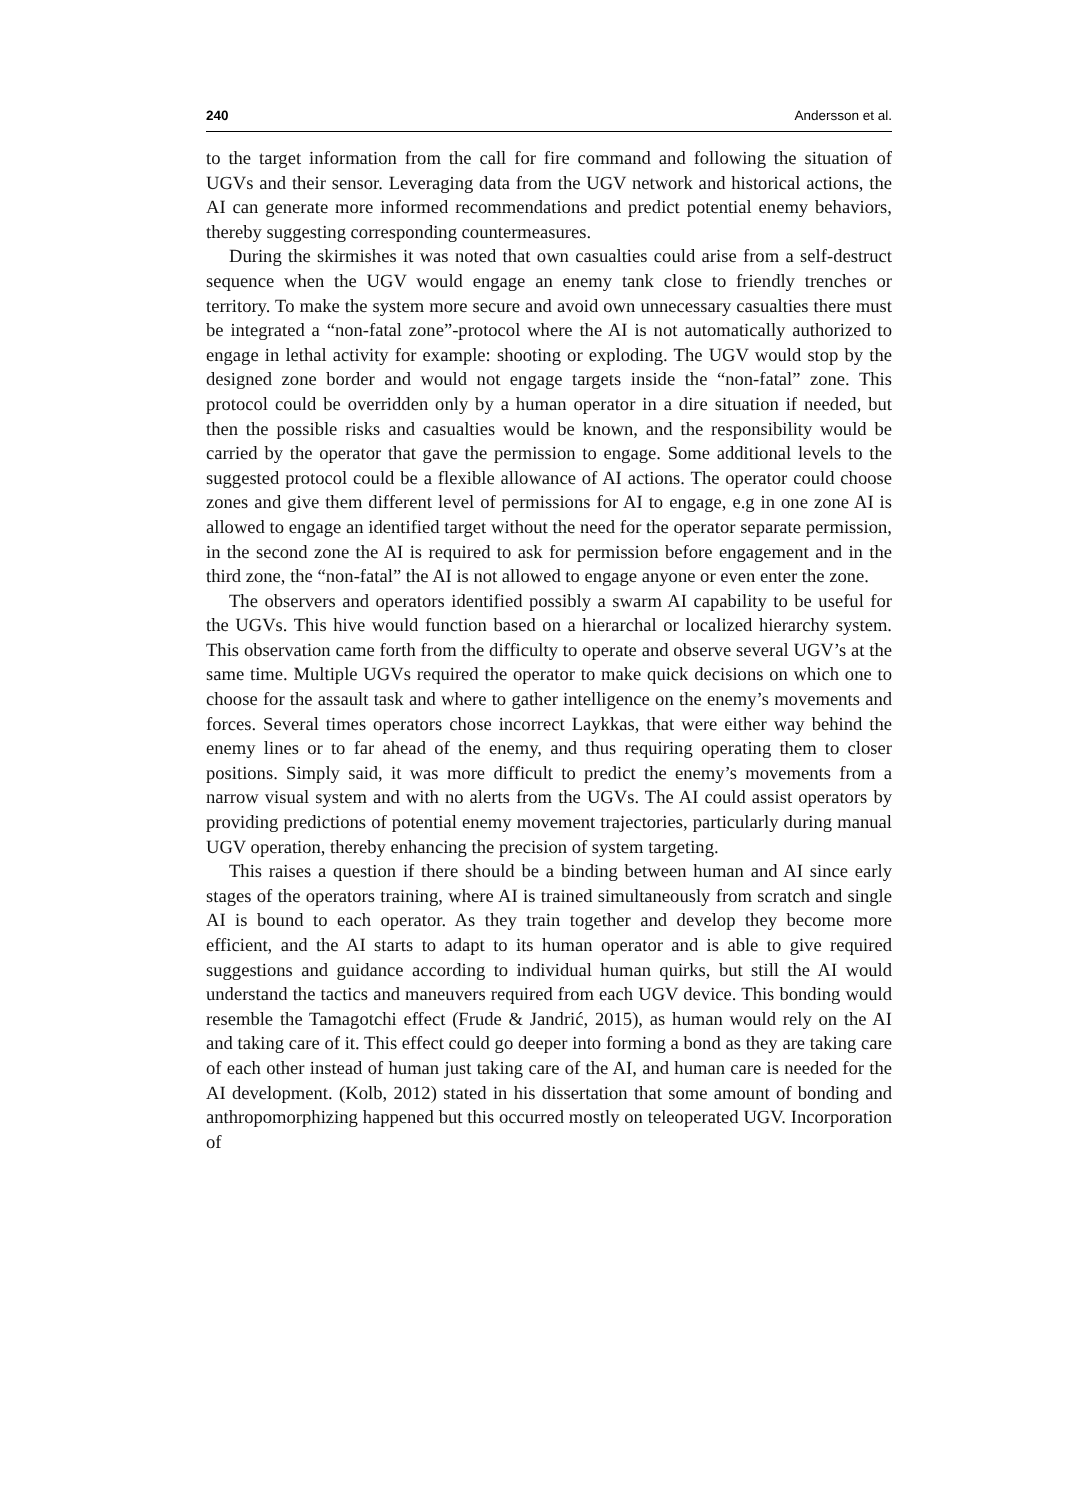240 Andersson et al.
to the target information from the call for fire command and following the situation of UGVs and their sensor. Leveraging data from the UGV network and historical actions, the AI can generate more informed recommendations and predict potential enemy behaviors, thereby suggesting corresponding countermeasures.
During the skirmishes it was noted that own casualties could arise from a self-destruct sequence when the UGV would engage an enemy tank close to friendly trenches or territory. To make the system more secure and avoid own unnecessary casualties there must be integrated a “non-fatal zone”-protocol where the AI is not automatically authorized to engage in lethal activity for example: shooting or exploding. The UGV would stop by the designed zone border and would not engage targets inside the “non-fatal” zone. This protocol could be overridden only by a human operator in a dire situation if needed, but then the possible risks and casualties would be known, and the responsibility would be carried by the operator that gave the permission to engage. Some additional levels to the suggested protocol could be a flexible allowance of AI actions. The operator could choose zones and give them different level of permissions for AI to engage, e.g in one zone AI is allowed to engage an identified target without the need for the operator separate permission, in the second zone the AI is required to ask for permission before engagement and in the third zone, the “non-fatal” the AI is not allowed to engage anyone or even enter the zone.
The observers and operators identified possibly a swarm AI capability to be useful for the UGVs. This hive would function based on a hierarchal or localized hierarchy system. This observation came forth from the difficulty to operate and observe several UGV’s at the same time. Multiple UGVs required the operator to make quick decisions on which one to choose for the assault task and where to gather intelligence on the enemy’s movements and forces. Several times operators chose incorrect Laykkas, that were either way behind the enemy lines or to far ahead of the enemy, and thus requiring operating them to closer positions. Simply said, it was more difficult to predict the enemy’s movements from a narrow visual system and with no alerts from the UGVs. The AI could assist operators by providing predictions of potential enemy movement trajectories, particularly during manual UGV operation, thereby enhancing the precision of system targeting.
This raises a question if there should be a binding between human and AI since early stages of the operators training, where AI is trained simultaneously from scratch and single AI is bound to each operator. As they train together and develop they become more efficient, and the AI starts to adapt to its human operator and is able to give required suggestions and guidance according to individual human quirks, but still the AI would understand the tactics and maneuvers required from each UGV device. This bonding would resemble the Tamagotchi effect (Frude & Jandrić, 2015), as human would rely on the AI and taking care of it. This effect could go deeper into forming a bond as they are taking care of each other instead of human just taking care of the AI, and human care is needed for the AI development. (Kolb, 2012) stated in his dissertation that some amount of bonding and anthropomorphizing happened but this occurred mostly on teleoperated UGV. Incorporation of